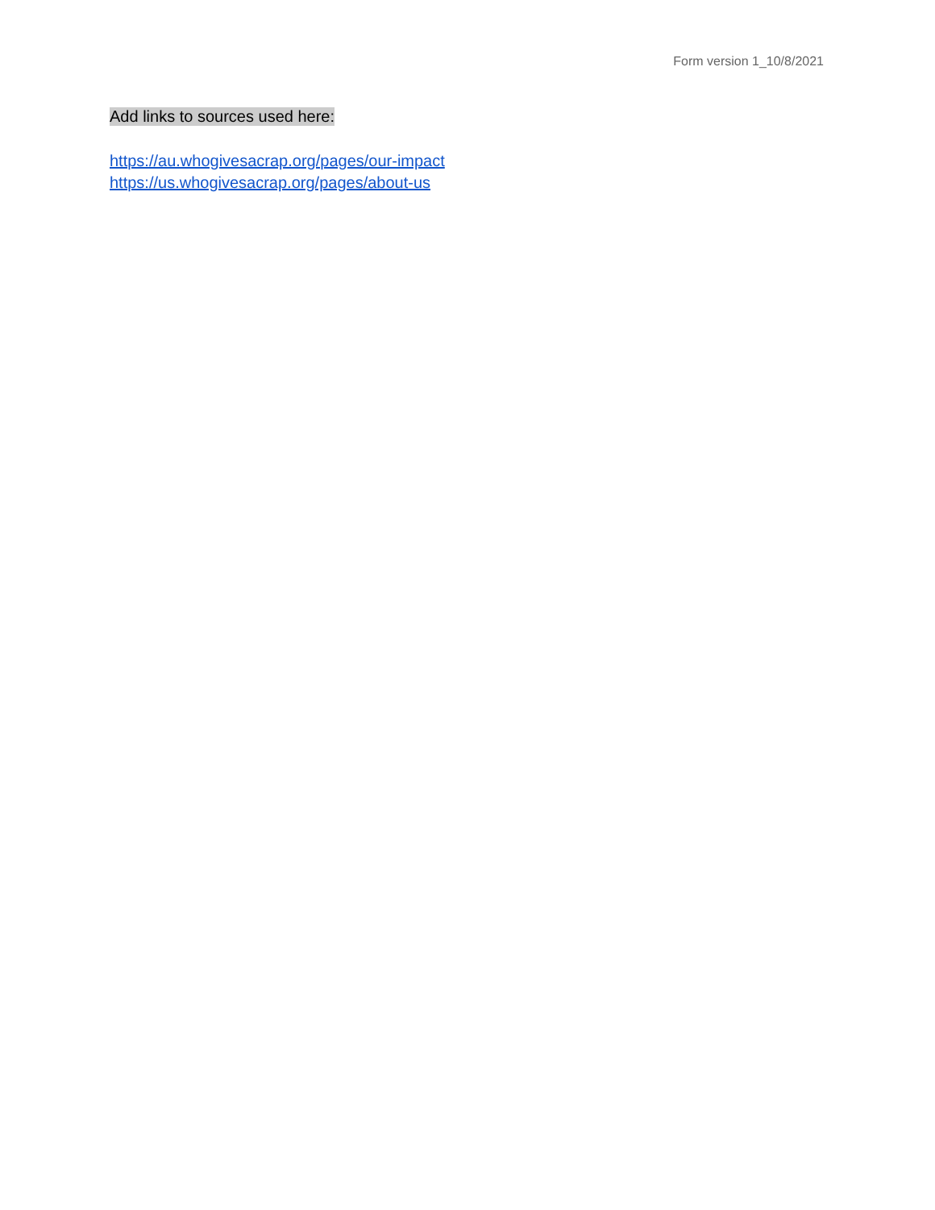Form version 1_10/8/2021
Add links to sources used here:
https://au.whogivesacrap.org/pages/our-impact
https://us.whogivesacrap.org/pages/about-us